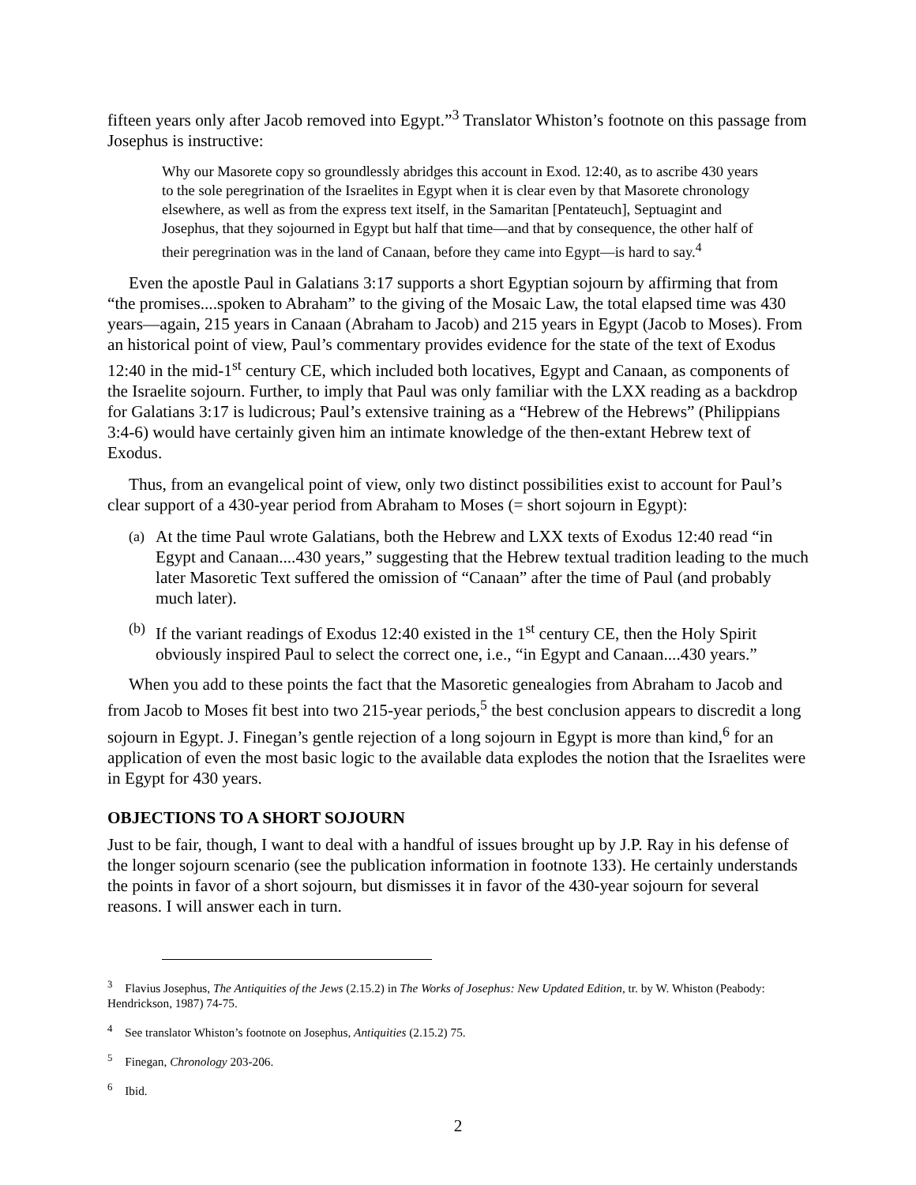fifteen years only after Jacob removed into Egypt.”<sup>3</sup> Translator Whiston’s footnote on this passage from Josephus is instructive:
Why our Masorete copy so groundlessly abridges this account in Exod. 12:40, as to ascribe 430 years to the sole peregrination of the Israelites in Egypt when it is clear even by that Masorete chronology elsewhere, as well as from the express text itself, in the Samaritan [Pentateuch], Septuagint and Josephus, that they sojourned in Egypt but half that time—and that by consequence, the other half of their peregrination was in the land of Canaan, before they came into Egypt—is hard to say.<sup>4</sup>
Even the apostle Paul in Galatians 3:17 supports a short Egyptian sojourn by affirming that from “the promises....spoken to Abraham” to the giving of the Mosaic Law, the total elapsed time was 430 years—again, 215 years in Canaan (Abraham to Jacob) and 215 years in Egypt (Jacob to Moses). From an historical point of view, Paul’s commentary provides evidence for the state of the text of Exodus 12:40 in the mid-1<sup>st</sup> century CE, which included both locatives, Egypt and Canaan, as components of the Israelite sojourn. Further, to imply that Paul was only familiar with the LXX reading as a backdrop for Galatians 3:17 is ludicrous; Paul’s extensive training as a “Hebrew of the Hebrews” (Philippians 3:4-6) would have certainly given him an intimate knowledge of the then-extant Hebrew text of Exodus.
Thus, from an evangelical point of view, only two distinct possibilities exist to account for Paul’s clear support of a 430-year period from Abraham to Moses (= short sojourn in Egypt):
(a) At the time Paul wrote Galatians, both the Hebrew and LXX texts of Exodus 12:40 read “in Egypt and Canaan....430 years,” suggesting that the Hebrew textual tradition leading to the much later Masoretic Text suffered the omission of “Canaan” after the time of Paul (and probably much later).
(b) If the variant readings of Exodus 12:40 existed in the 1<sup>st</sup> century CE, then the Holy Spirit obviously inspired Paul to select the correct one, i.e., “in Egypt and Canaan....430 years.”
When you add to these points the fact that the Masoretic genealogies from Abraham to Jacob and from Jacob to Moses fit best into two 215-year periods,<sup>5</sup> the best conclusion appears to discredit a long sojourn in Egypt. J. Finegan’s gentle rejection of a long sojourn in Egypt is more than kind,<sup>6</sup> for an application of even the most basic logic to the available data explodes the notion that the Israelites were in Egypt for 430 years.
OBJECTIONS TO A SHORT SOJOURN
Just to be fair, though, I want to deal with a handful of issues brought up by J.P. Ray in his defense of the longer sojourn scenario (see the publication information in footnote 133). He certainly understands the points in favor of a short sojourn, but dismisses it in favor of the 430-year sojourn for several reasons. I will answer each in turn.
<sup>3</sup> Flavius Josephus, The Antiquities of the Jews (2.15.2) in The Works of Josephus: New Updated Edition, tr. by W. Whiston (Peabody: Hendrickson, 1987) 74-75.
<sup>4</sup> See translator Whiston’s footnote on Josephus, Antiquities (2.15.2) 75.
<sup>5</sup> Finegan, Chronology 203-206.
<sup>6</sup> Ibid.
2